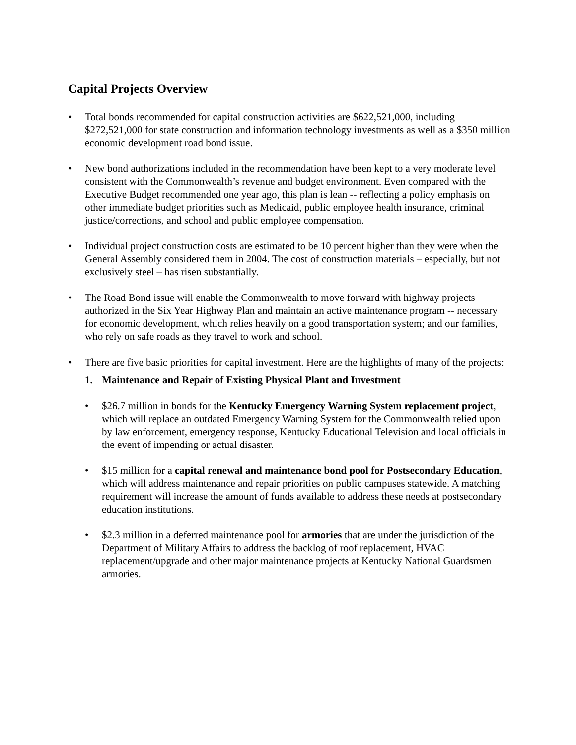Capital Projects Overview
• Total bonds recommended for capital construction activities are $622,521,000, including $272,521,000 for state construction and information technology investments as well as a $350 million economic development road bond issue.
• New bond authorizations included in the recommendation have been kept to a very moderate level consistent with the Commonwealth’s revenue and budget environment. Even compared with the Executive Budget recommended one year ago, this plan is lean -- reflecting a policy emphasis on other immediate budget priorities such as Medicaid, public employee health insurance, criminal justice/corrections, and school and public employee compensation.
• Individual project construction costs are estimated to be 10 percent higher than they were when the General Assembly considered them in 2004. The cost of construction materials – especially, but not exclusively steel – has risen substantially.
• The Road Bond issue will enable the Commonwealth to move forward with highway projects authorized in the Six Year Highway Plan and maintain an active maintenance program -- necessary for economic development, which relies heavily on a good transportation system; and our families, who rely on safe roads as they travel to work and school.
• There are five basic priorities for capital investment. Here are the highlights of many of the projects:
1. Maintenance and Repair of Existing Physical Plant and Investment
• $26.7 million in bonds for the Kentucky Emergency Warning System replacement project, which will replace an outdated Emergency Warning System for the Commonwealth relied upon by law enforcement, emergency response, Kentucky Educational Television and local officials in the event of impending or actual disaster.
• $15 million for a capital renewal and maintenance bond pool for Postsecondary Education, which will address maintenance and repair priorities on public campuses statewide. A matching requirement will increase the amount of funds available to address these needs at postsecondary education institutions.
• $2.3 million in a deferred maintenance pool for armories that are under the jurisdiction of the Department of Military Affairs to address the backlog of roof replacement, HVAC replacement/upgrade and other major maintenance projects at Kentucky National Guardsmen armories.